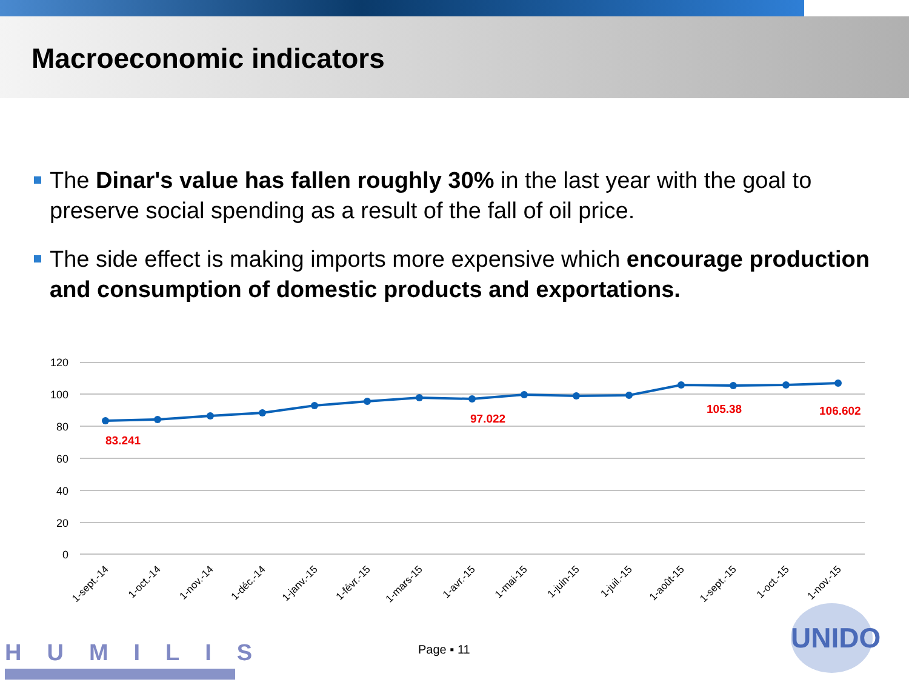Macroeconomic indicators
The Dinar's value has fallen roughly 30% in the last year with the goal to preserve social spending as a result of the fall of oil price.
The side effect is making imports more expensive which encourage production and consumption of domestic products and exportations.
120
100
80
60
40
20
0
83.241
97.022
105.38
106.602
1-sept.-14
1-oct.-14
1-nov.-14
1-déc.-14
1-janv.-15
1-févr.-15
1-mars-15
1-avr.-15
1-mai-15
1-juin-15
1-juil.-15
1-août-15
1-sept.-15
1-oct.-15
1-nov.-15
HUMILIS Page ▪ 11
UNIDO